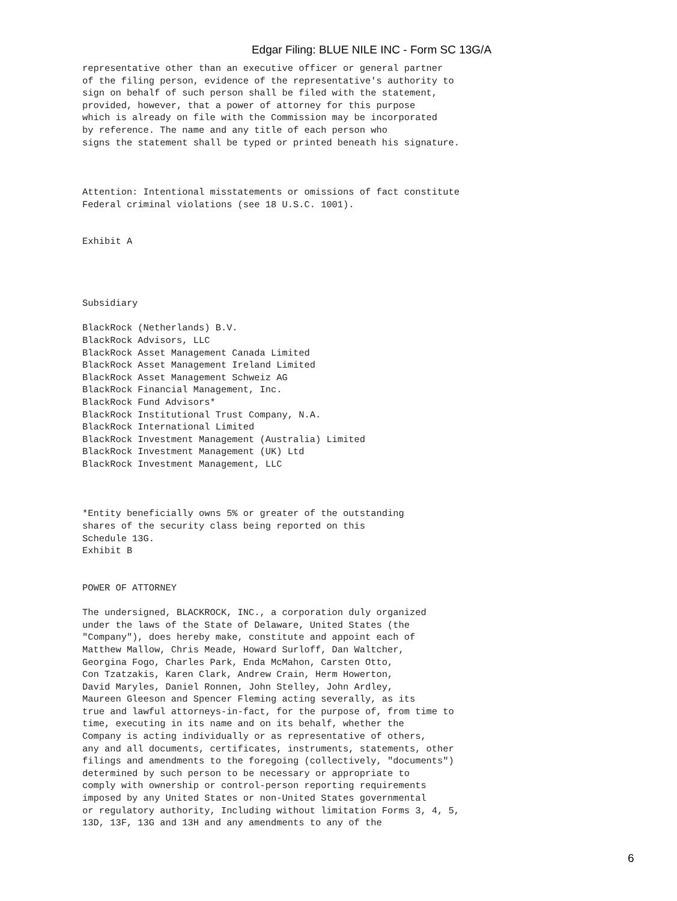Edgar Filing: BLUE NILE INC - Form SC 13G/A
representative other than an executive officer or general partner
of the filing person, evidence of the representative's authority to
sign on behalf of such person shall be filed with the statement,
provided, however, that a power of attorney for this purpose
which is already on file with the Commission may be incorporated
by reference. The name and any title of each person who
signs the statement shall be typed or printed beneath his signature.



Attention: Intentional misstatements or omissions of fact constitute
Federal criminal violations (see 18 U.S.C. 1001).


Exhibit A




Subsidiary

BlackRock (Netherlands) B.V.
BlackRock Advisors, LLC
BlackRock Asset Management Canada Limited
BlackRock Asset Management Ireland Limited
BlackRock Asset Management Schweiz AG
BlackRock Financial Management, Inc.
BlackRock Fund Advisors*
BlackRock Institutional Trust Company, N.A.
BlackRock International Limited
BlackRock Investment Management (Australia) Limited
BlackRock Investment Management (UK) Ltd
BlackRock Investment Management, LLC



*Entity beneficially owns 5% or greater of the outstanding
shares of the security class being reported on this
Schedule 13G.
Exhibit B


POWER OF ATTORNEY

The undersigned, BLACKROCK, INC., a corporation duly organized
under the laws of the State of Delaware, United States (the
"Company"), does hereby make, constitute and appoint each of
Matthew Mallow, Chris Meade, Howard Surloff, Dan Waltcher,
Georgina Fogo, Charles Park, Enda McMahon, Carsten Otto,
Con Tzatzakis, Karen Clark, Andrew Crain, Herm Howerton,
David Maryles, Daniel Ronnen, John Stelley, John Ardley,
Maureen Gleeson and Spencer Fleming acting severally, as its
true and lawful attorneys-in-fact, for the purpose of, from time to
time, executing in its name and on its behalf, whether the
Company is acting individually or as representative of others,
any and all documents, certificates, instruments, statements, other
filings and amendments to the foregoing (collectively, "documents")
determined by such person to be necessary or appropriate to
comply with ownership or control-person reporting requirements
imposed by any United States or non-United States governmental
or regulatory authority, Including without limitation Forms 3, 4, 5,
13D, 13F, 13G and 13H and any amendments to any of the
6